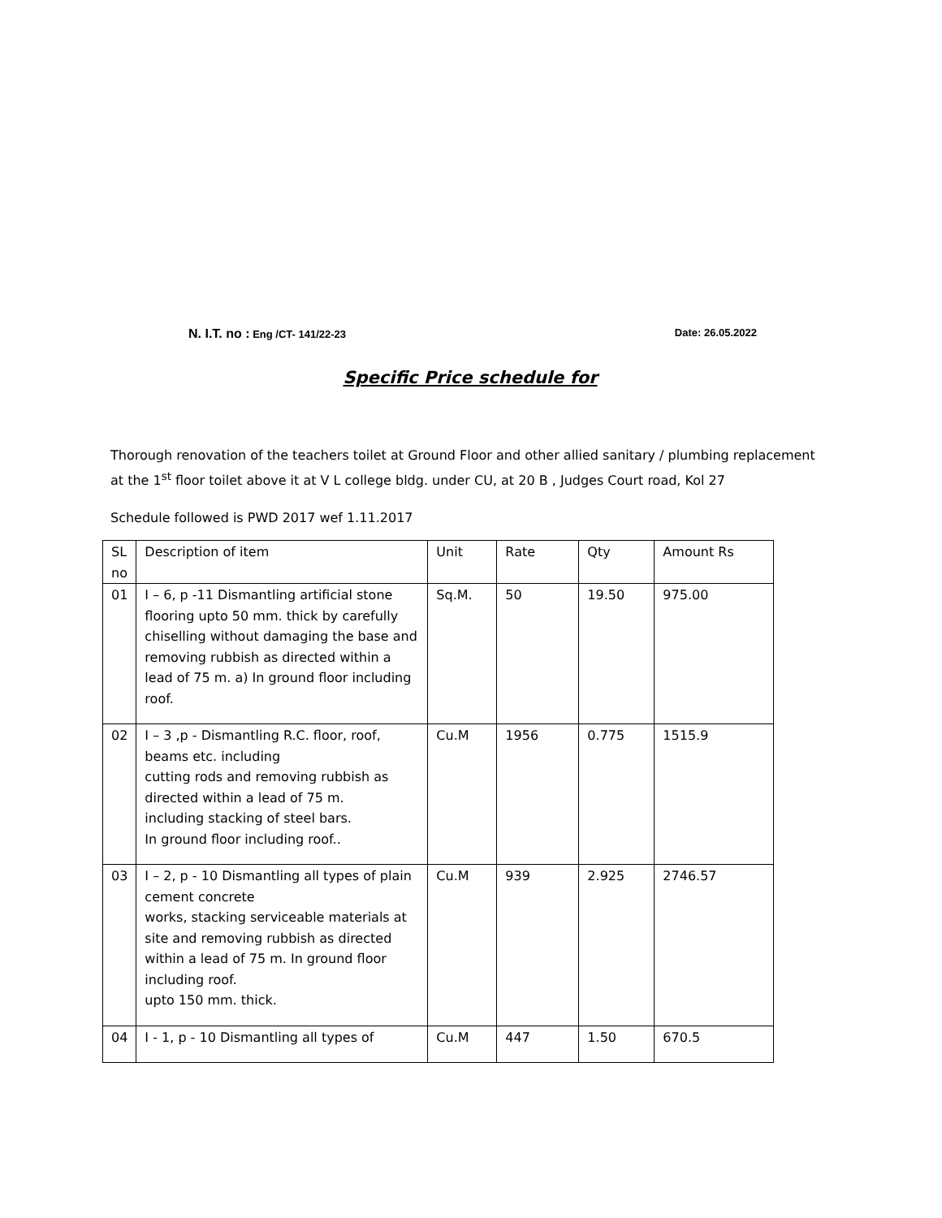N. I.T. no : Eng /CT- 141/22-23 Date: 26.05.2022
Specific Price schedule for
Thorough renovation of the teachers toilet at Ground Floor and other allied sanitary / plumbing replacement at the 1<sup>st</sup> floor toilet above it at V L college bldg. under CU, at 20 B , Judges Court road, Kol 27
Schedule followed is PWD 2017 wef 1.11.2017
| SL no | Description of item | Unit | Rate | Qty | Amount Rs |
| --- | --- | --- | --- | --- | --- |
| 01 | I – 6, p -11 Dismantling artificial stone flooring upto 50 mm. thick by carefully chiselling without damaging the base and removing rubbish as directed within a lead of 75 m. a) In ground floor including roof. | Sq.M. | 50 | 19.50 | 975.00 |
| 02 | I – 3 ,p - Dismantling R.C. floor, roof, beams etc. including cutting rods and removing rubbish as directed within a lead of 75 m. including stacking of steel bars. In ground floor including roof.. | Cu.M | 1956 | 0.775 | 1515.9 |
| 03 | I – 2, p - 10 Dismantling all types of plain cement concrete works, stacking serviceable materials at site and removing rubbish as directed within a lead of 75 m. In ground floor including roof. upto 150 mm. thick. | Cu.M | 939 | 2.925 | 2746.57 |
| 04 | I - 1, p - 10 Dismantling all types of | Cu.M | 447 | 1.50 | 670.5 |